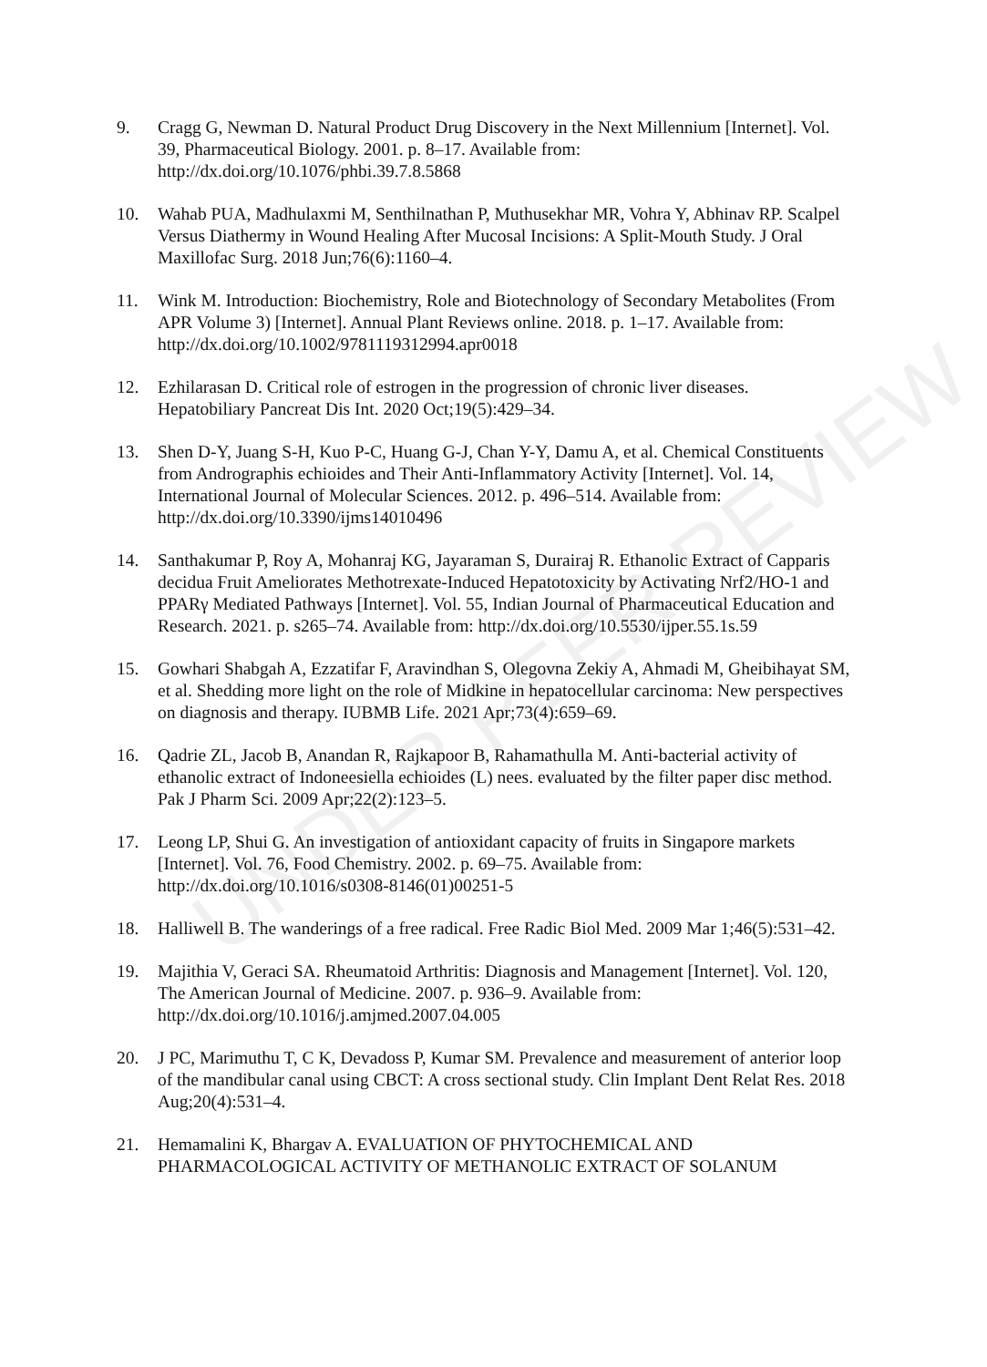9. Cragg G, Newman D. Natural Product Drug Discovery in the Next Millennium [Internet]. Vol. 39, Pharmaceutical Biology. 2001. p. 8–17. Available from: http://dx.doi.org/10.1076/phbi.39.7.8.5868
10. Wahab PUA, Madhulaxmi M, Senthilnathan P, Muthusekhar MR, Vohra Y, Abhinav RP. Scalpel Versus Diathermy in Wound Healing After Mucosal Incisions: A Split-Mouth Study. J Oral Maxillofac Surg. 2018 Jun;76(6):1160–4.
11. Wink M. Introduction: Biochemistry, Role and Biotechnology of Secondary Metabolites (From APR Volume 3) [Internet]. Annual Plant Reviews online. 2018. p. 1–17. Available from: http://dx.doi.org/10.1002/9781119312994.apr0018
12. Ezhilarasan D. Critical role of estrogen in the progression of chronic liver diseases. Hepatobiliary Pancreat Dis Int. 2020 Oct;19(5):429–34.
13. Shen D-Y, Juang S-H, Kuo P-C, Huang G-J, Chan Y-Y, Damu A, et al. Chemical Constituents from Andrographis echioides and Their Anti-Inflammatory Activity [Internet]. Vol. 14, International Journal of Molecular Sciences. 2012. p. 496–514. Available from: http://dx.doi.org/10.3390/ijms14010496
14. Santhakumar P, Roy A, Mohanraj KG, Jayaraman S, Durairaj R. Ethanolic Extract of Capparis decidua Fruit Ameliorates Methotrexate-Induced Hepatotoxicity by Activating Nrf2/HO-1 and PPARγ Mediated Pathways [Internet]. Vol. 55, Indian Journal of Pharmaceutical Education and Research. 2021. p. s265–74. Available from: http://dx.doi.org/10.5530/ijper.55.1s.59
15. Gowhari Shabgah A, Ezzatifar F, Aravindhan S, Olegovna Zekiy A, Ahmadi M, Gheibihayat SM, et al. Shedding more light on the role of Midkine in hepatocellular carcinoma: New perspectives on diagnosis and therapy. IUBMB Life. 2021 Apr;73(4):659–69.
16. Qadrie ZL, Jacob B, Anandan R, Rajkapoor B, Rahamathulla M. Anti-bacterial activity of ethanolic extract of Indoneesiella echioides (L) nees. evaluated by the filter paper disc method. Pak J Pharm Sci. 2009 Apr;22(2):123–5.
17. Leong LP, Shui G. An investigation of antioxidant capacity of fruits in Singapore markets [Internet]. Vol. 76, Food Chemistry. 2002. p. 69–75. Available from: http://dx.doi.org/10.1016/s0308-8146(01)00251-5
18. Halliwell B. The wanderings of a free radical. Free Radic Biol Med. 2009 Mar 1;46(5):531–42.
19. Majithia V, Geraci SA. Rheumatoid Arthritis: Diagnosis and Management [Internet]. Vol. 120, The American Journal of Medicine. 2007. p. 936–9. Available from: http://dx.doi.org/10.1016/j.amjmed.2007.04.005
20. J PC, Marimuthu T, C K, Devadoss P, Kumar SM. Prevalence and measurement of anterior loop of the mandibular canal using CBCT: A cross sectional study. Clin Implant Dent Relat Res. 2018 Aug;20(4):531–4.
21. Hemamalini K, Bhargav A. EVALUATION OF PHYTOCHEMICAL AND PHARMACOLOGICAL ACTIVITY OF METHANOLIC EXTRACT OF SOLANUM
UNDER PEER REVIEW